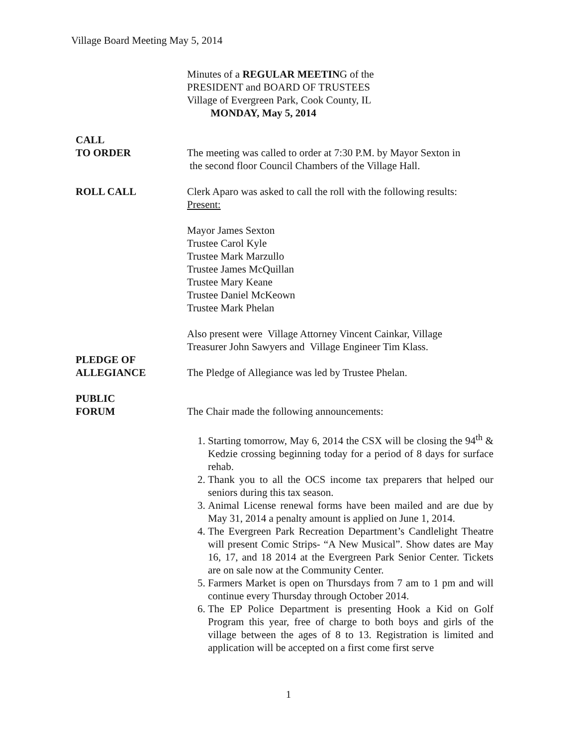Village Board Meeting May 5, 2014
Minutes of a REGULAR MEETING of the
PRESIDENT and BOARD OF TRUSTEES
Village of Evergreen Park, Cook County, IL
MONDAY, May 5, 2014
CALL
TO ORDER
The meeting was called to order at 7:30 P.M. by Mayor Sexton in
the second floor Council Chambers of the Village Hall.
ROLL CALL Clerk Aparo was asked to call the roll with the following results:
Present:
Mayor James Sexton
Trustee Carol Kyle
Trustee Mark Marzullo
Trustee James McQuillan
Trustee Mary Keane
Trustee Daniel McKeown
Trustee Mark Phelan
Also present were Village Attorney Vincent Cainkar, Village
Treasurer John Sawyers and Village Engineer Tim Klass.
PLEDGE OF
ALLEGIANCE
The Pledge of Allegiance was led by Trustee Phelan.
PUBLIC
FORUM
The Chair made the following announcements:
1. Starting tomorrow, May 6, 2014 the CSX will be closing the 94<sup>th</sup> & Kedzie crossing beginning today for a period of 8 days for surface rehab.
2. Thank you to all the OCS income tax preparers that helped our seniors during this tax season.
3. Animal License renewal forms have been mailed and are due by May 31, 2014 a penalty amount is applied on June 1, 2014.
4. The Evergreen Park Recreation Department’s Candlelight Theatre will present Comic Strips- “A New Musical”. Show dates are May 16, 17, and 18 2014 at the Evergreen Park Senior Center. Tickets are on sale now at the Community Center.
5. Farmers Market is open on Thursdays from 7 am to 1 pm and will continue every Thursday through October 2014.
6. The EP Police Department is presenting Hook a Kid on Golf Program this year, free of charge to both boys and girls of the village between the ages of 8 to 13. Registration is limited and application will be accepted on a first come first serve
1